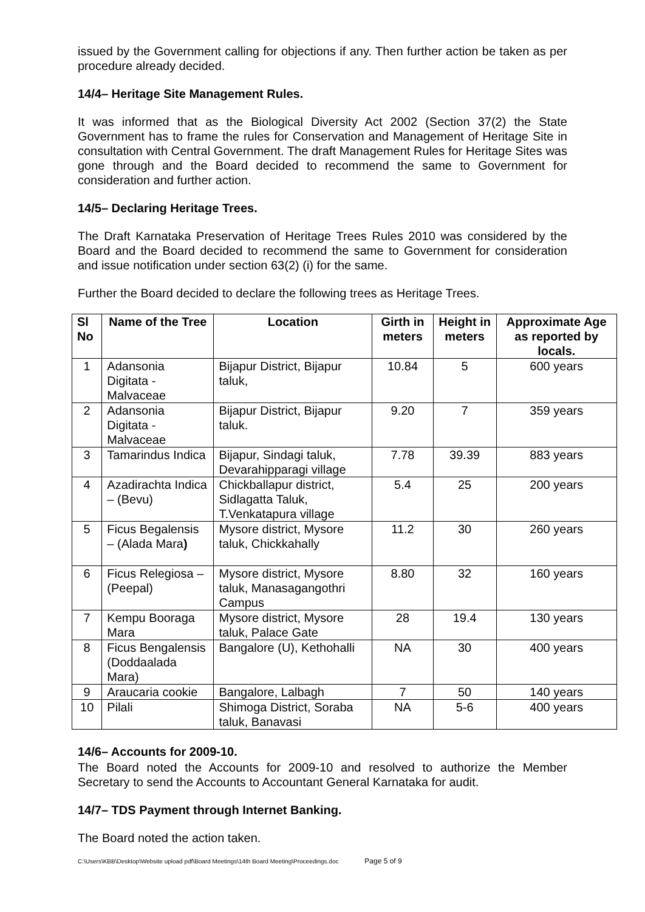issued by the Government calling for objections if any. Then further action be taken as per procedure already decided.
14/4– Heritage Site Management Rules.
It was informed that as the Biological Diversity Act 2002 (Section 37(2) the State Government has to frame the rules for Conservation and Management of Heritage Site in consultation with Central Government. The draft Management Rules for Heritage Sites was gone through and the Board decided to recommend the same to Government for consideration and further action.
14/5– Declaring Heritage Trees.
The Draft Karnataka Preservation of Heritage Trees Rules 2010 was considered by the Board and the Board decided to recommend the same to Government for consideration and issue notification under section 63(2) (i) for the same.
Further the Board decided to declare the following trees as Heritage Trees.
| Sl No | Name of the Tree | Location | Girth in meters | Height in meters | Approximate Age as reported by locals. |
| --- | --- | --- | --- | --- | --- |
| 1 | Adansonia Digitata - Malvaceae | Bijapur District, Bijapur taluk, | 10.84 | 5 | 600 years |
| 2 | Adansonia Digitata - Malvaceae | Bijapur District, Bijapur taluk. | 9.20 | 7 | 359 years |
| 3 | Tamarindus Indica | Bijapur, Sindagi taluk, Devarahipparagi village | 7.78 | 39.39 | 883 years |
| 4 | Azadirachta Indica – (Bevu) | Chickballapur district, Sidlagatta Taluk, T.Venkatapura village | 5.4 | 25 | 200 years |
| 5 | Ficus Begalensis – (Alada Mara ) | Mysore district, Mysore taluk, Chickkahally | 11.2 | 30 | 260 years |
| 6 | Ficus Relegiosa – (Peepal) | Mysore district, Mysore taluk, Manasagangothri Campus | 8.80 | 32 | 160 years |
| 7 | Kempu Booraga Mara | Mysore district, Mysore taluk, Palace Gate | 28 | 19.4 | 130 years |
| 8 | Ficus Bengalensis (Doddaalada Mara) | Bangalore (U), Kethohalli | NA | 30 | 400 years |
| 9 | Araucaria cookie | Bangalore, Lalbagh | 7 | 50 | 140 years |
| 10 | Pilali | Shimoga District, Soraba taluk, Banavasi | NA | 5-6 | 400 years |
14/6– Accounts for 2009-10.
The Board noted the Accounts for 2009-10 and resolved to authorize the Member Secretary to send the Accounts to Accountant General Karnataka for audit.
14/7– TDS Payment through Internet Banking.
The Board noted the action taken.
C:\Users\KBB\Desktop\Website upload pdf\Board Meetings\14th Board Meeting\Proceedings.doc Page 5 of 9